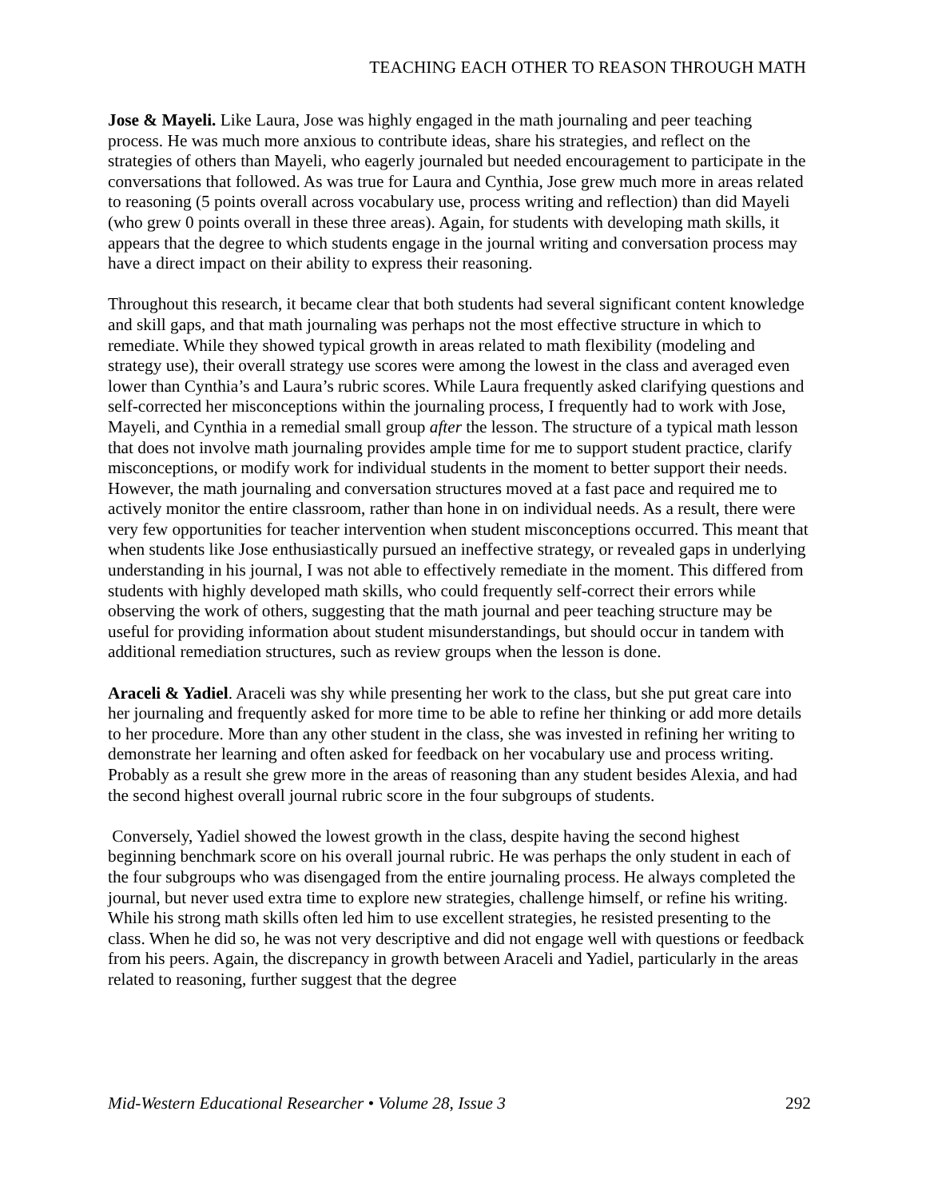TEACHING EACH OTHER TO REASON THROUGH MATH
Jose & Mayeli. Like Laura, Jose was highly engaged in the math journaling and peer teaching process. He was much more anxious to contribute ideas, share his strategies, and reflect on the strategies of others than Mayeli, who eagerly journaled but needed encouragement to participate in the conversations that followed. As was true for Laura and Cynthia, Jose grew much more in areas related to reasoning (5 points overall across vocabulary use, process writing and reflection) than did Mayeli (who grew 0 points overall in these three areas). Again, for students with developing math skills, it appears that the degree to which students engage in the journal writing and conversation process may have a direct impact on their ability to express their reasoning.
Throughout this research, it became clear that both students had several significant content knowledge and skill gaps, and that math journaling was perhaps not the most effective structure in which to remediate. While they showed typical growth in areas related to math flexibility (modeling and strategy use), their overall strategy use scores were among the lowest in the class and averaged even lower than Cynthia’s and Laura’s rubric scores. While Laura frequently asked clarifying questions and self-corrected her misconceptions within the journaling process, I frequently had to work with Jose, Mayeli, and Cynthia in a remedial small group after the lesson. The structure of a typical math lesson that does not involve math journaling provides ample time for me to support student practice, clarify misconceptions, or modify work for individual students in the moment to better support their needs. However, the math journaling and conversation structures moved at a fast pace and required me to actively monitor the entire classroom, rather than hone in on individual needs. As a result, there were very few opportunities for teacher intervention when student misconceptions occurred. This meant that when students like Jose enthusiastically pursued an ineffective strategy, or revealed gaps in underlying understanding in his journal, I was not able to effectively remediate in the moment. This differed from students with highly developed math skills, who could frequently self-correct their errors while observing the work of others, suggesting that the math journal and peer teaching structure may be useful for providing information about student misunderstandings, but should occur in tandem with additional remediation structures, such as review groups when the lesson is done.
Araceli & Yadiel. Araceli was shy while presenting her work to the class, but she put great care into her journaling and frequently asked for more time to be able to refine her thinking or add more details to her procedure. More than any other student in the class, she was invested in refining her writing to demonstrate her learning and often asked for feedback on her vocabulary use and process writing. Probably as a result she grew more in the areas of reasoning than any student besides Alexia, and had the second highest overall journal rubric score in the four subgroups of students.
Conversely, Yadiel showed the lowest growth in the class, despite having the second highest beginning benchmark score on his overall journal rubric. He was perhaps the only student in each of the four subgroups who was disengaged from the entire journaling process. He always completed the journal, but never used extra time to explore new strategies, challenge himself, or refine his writing. While his strong math skills often led him to use excellent strategies, he resisted presenting to the class. When he did so, he was not very descriptive and did not engage well with questions or feedback from his peers. Again, the discrepancy in growth between Araceli and Yadiel, particularly in the areas related to reasoning, further suggest that the degree
Mid-Western Educational Researcher • Volume 28, Issue 3 292